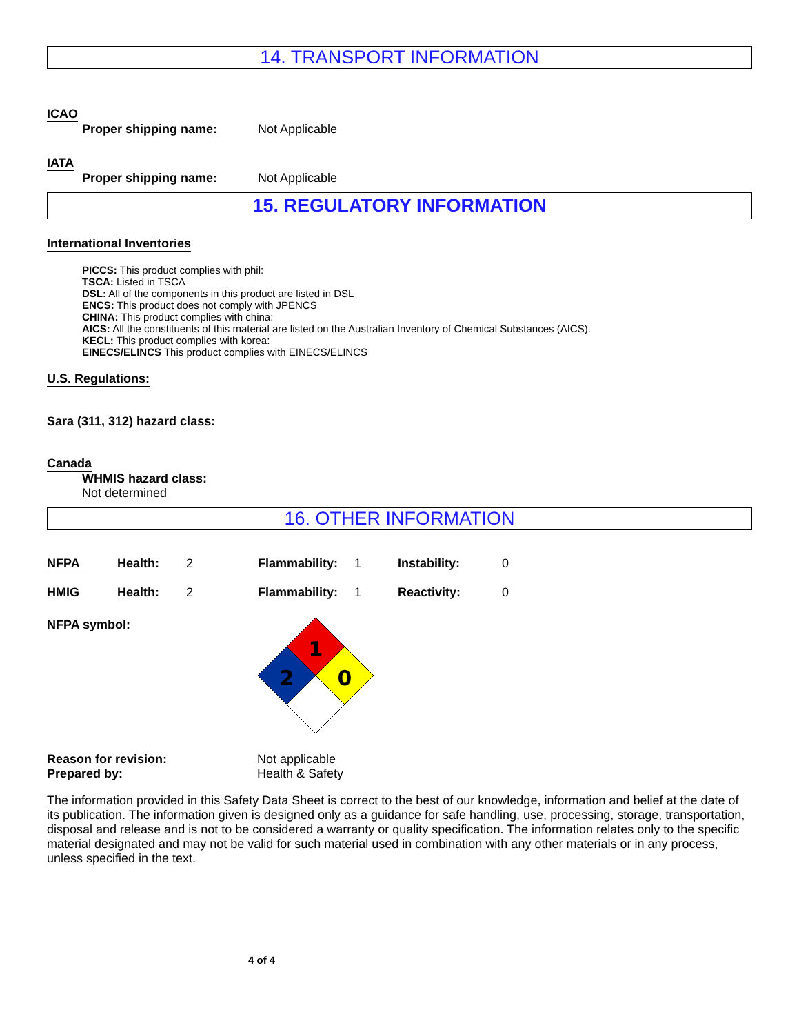14. TRANSPORT INFORMATION
ICAO
Proper shipping name: Not Applicable
IATA
Proper shipping name: Not Applicable
15. REGULATORY INFORMATION
International Inventories
PICCS: This product complies with phil:
TSCA: Listed in TSCA
DSL: All of the components in this product are listed in DSL
ENCS: This product does not comply with JPENCS
CHINA: This product complies with china:
AICS: All the constituents of this material are listed on the Australian Inventory of Chemical Substances (AICS).
KECL: This product complies with korea:
EINECS/ELINCS This product complies with EINECS/ELINCS
U.S. Regulations:
Sara (311, 312) hazard class:
Canada
WHMIS hazard class:
Not determined
16. OTHER INFORMATION
NFPA Health: 2 Flammability: 1 Instability: 0 HMIG Health: 2 Flammability: 1 Reactivity: 0
NFPA symbol:
1
2
0
Reason for revision: Not applicable
Prepared by: Health & Safety
The information provided in this Safety Data Sheet is correct to the best of our knowledge, information and belief at the date of its publication. The information given is designed only as a guidance for safe handling, use, processing, storage, transportation, disposal and release and is not to be considered a warranty or quality specification. The information relates only to the specific material designated and may not be valid for such material used in combination with any other materials or in any process, unless specified in the text.
4 of 4